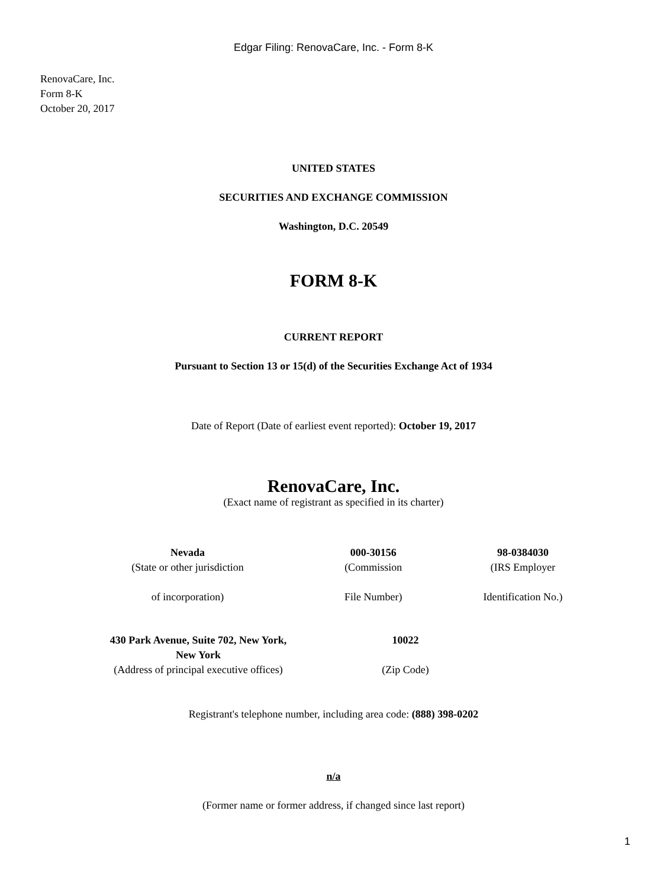Edgar Filing: RenovaCare, Inc. - Form 8-K
RenovaCare, Inc.
Form 8-K
October 20, 2017
UNITED STATES
SECURITIES AND EXCHANGE COMMISSION
Washington, D.C. 20549
FORM 8-K
CURRENT REPORT
Pursuant to Section 13 or 15(d) of the Securities Exchange Act of 1934
Date of Report (Date of earliest event reported): October 19, 2017
RenovaCare, Inc.
(Exact name of registrant as specified in its charter)
| Nevada (State or other jurisdiction of incorporation) | 000-30156 (Commission File Number) | 98-0384030 (IRS Employer Identification No.) |
| 430 Park Avenue, Suite 702, New York, New York (Address of principal executive offices) | 10022 (Zip Code) |
Registrant's telephone number, including area code: (888) 398-0202
n/a
(Former name or former address, if changed since last report)
1